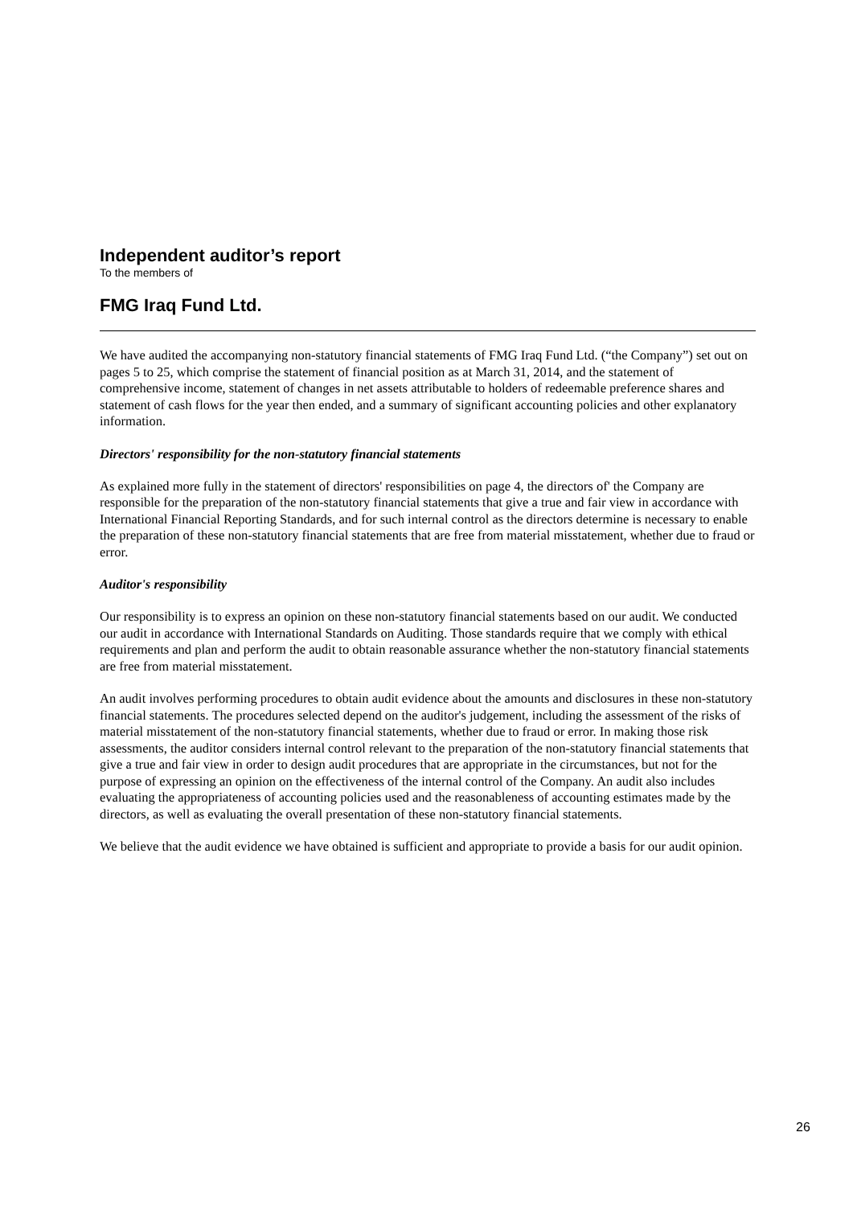Independent auditor’s report
To the members of
FMG Iraq Fund Ltd.
We have audited the accompanying non-statutory financial statements of FMG Iraq Fund Ltd. (“the Company”) set out on pages 5 to 25, which comprise the statement of financial position as at March 31, 2014, and the statement of comprehensive income, statement of changes in net assets attributable to holders of redeemable preference shares and statement of cash flows for the year then ended, and a summary of significant accounting policies and other explanatory information.
Directors' responsibility for the non-statutory financial statements
As explained more fully in the statement of directors' responsibilities on page 4, the directors of' the Company are responsible for the preparation of the non-statutory financial statements that give a true and fair view in accordance with International Financial Reporting Standards, and for such internal control as the directors determine is necessary to enable the preparation of these non-statutory financial statements that are free from material misstatement, whether due to fraud or error.
Auditor's responsibility
Our responsibility is to express an opinion on these non-statutory financial statements based on our audit. We conducted our audit in accordance with International Standards on Auditing. Those standards require that we comply with ethical requirements and plan and perform the audit to obtain reasonable assurance whether the non-statutory financial statements are free from material misstatement.
An audit involves performing procedures to obtain audit evidence about the amounts and disclosures in these non-statutory financial statements. The procedures selected depend on the auditor's judgement, including the assessment of the risks of material misstatement of the non-statutory financial statements, whether due to fraud or error. In making those risk assessments, the auditor considers internal control relevant to the preparation of the non-statutory financial statements that give a true and fair view in order to design audit procedures that are appropriate in the circumstances, but not for the purpose of expressing an opinion on the effectiveness of the internal control of the Company. An audit also includes evaluating the appropriateness of accounting policies used and the reasonableness of accounting estimates made by the directors, as well as evaluating the overall presentation of these non-statutory financial statements.
We believe that the audit evidence we have obtained is sufficient and appropriate to provide a basis for our audit opinion.
26